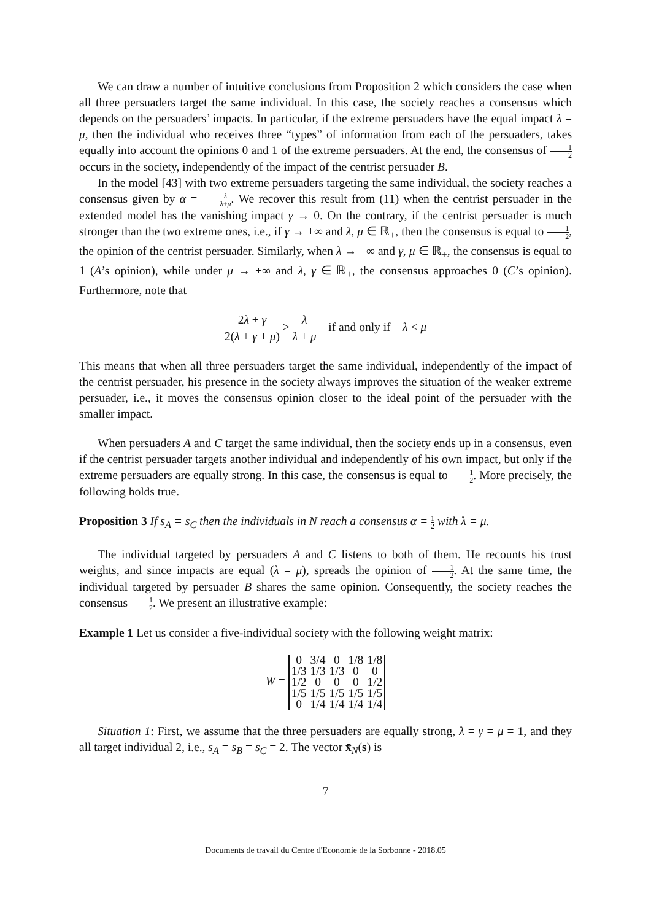We can draw a number of intuitive conclusions from Proposition 2 which considers the case when all three persuaders target the same individual. In this case, the society reaches a consensus which depends on the persuaders’ impacts. In particular, if the extreme persuaders have the equal impact λ = μ, then the individual who receives three “types” of information from each of the persuaders, takes equally into account the opinions 0 and 1 of the extreme persuaders. At the end, the consensus of 1 2 occurs in the society, independently of the impact of the centrist persuader B.
In the model [43] with two extreme persuaders targeting the same individual, the society reaches a consensus given by α = λ λ+μ. We recover this result from (11) when the centrist persuader in the extended model has the vanishing impact γ → 0. On the contrary, if the centrist persuader is much stronger than the two extreme ones, i.e., if γ → +∞ and λ, μ ∈ ℝ<sub>+</sub>, then the consensus is equal to 1 2, the opinion of the centrist persuader. Similarly, when λ → +∞ and γ, μ ∈ ℝ<sub>+</sub>, the consensus is equal to 1 (A’s opinion), while under μ → +∞ and λ, γ ∈ ℝ<sub>+</sub>, the consensus approaches 0 (C’s opinion). Furthermore, note that
2λ + γ 2(λ + γ + μ) > λ λ + μ if and only if λ < μ
This means that when all three persuaders target the same individual, independently of the impact of the centrist persuader, his presence in the society always improves the situation of the weaker extreme persuader, i.e., it moves the consensus opinion closer to the ideal point of the persuader with the smaller impact.
When persuaders A and C target the same individual, then the society ends up in a consensus, even if the centrist persuader targets another individual and independently of his own impact, but only if the extreme persuaders are equally strong. In this case, the consensus is equal to 1 2. More precisely, the following holds true.
Proposition 3 If s<sub>A</sub> = s<sub>C</sub> then the individuals in N reach a consensus α = 1 2 with λ = μ.
The individual targeted by persuaders A and C listens to both of them. He recounts his trust weights, and since impacts are equal (λ = μ), spreads the opinion of 1 2. At the same time, the individual targeted by persuader B shares the same opinion. Consequently, the society reaches the consensus 1 2. We present an illustrative example:
Example 1 Let us consider a five-individual society with the following weight matrix:
W =
| 0 | 3/4 | 0 | 1/8 | 1/8 |
| 1/3 | 1/3 | 1/3 | 0 | 0 |
| 1/2 | 0 | 0 | 0 | 1/2 |
| 1/5 | 1/5 | 1/5 | 1/5 | 1/5 |
| 0 | 1/4 | 1/4 | 1/4 | 1/4 |
Situation 1: First, we assume that the three persuaders are equally strong, λ = γ = μ = 1, and they all target individual 2, i.e., s<sub>A</sub> = s<sub>B</sub> = s<sub>C</sub> = 2. The vector x̄<sub>N</sub>(s) is
7
Documents de travail du Centre d'Economie de la Sorbonne - 2018.05